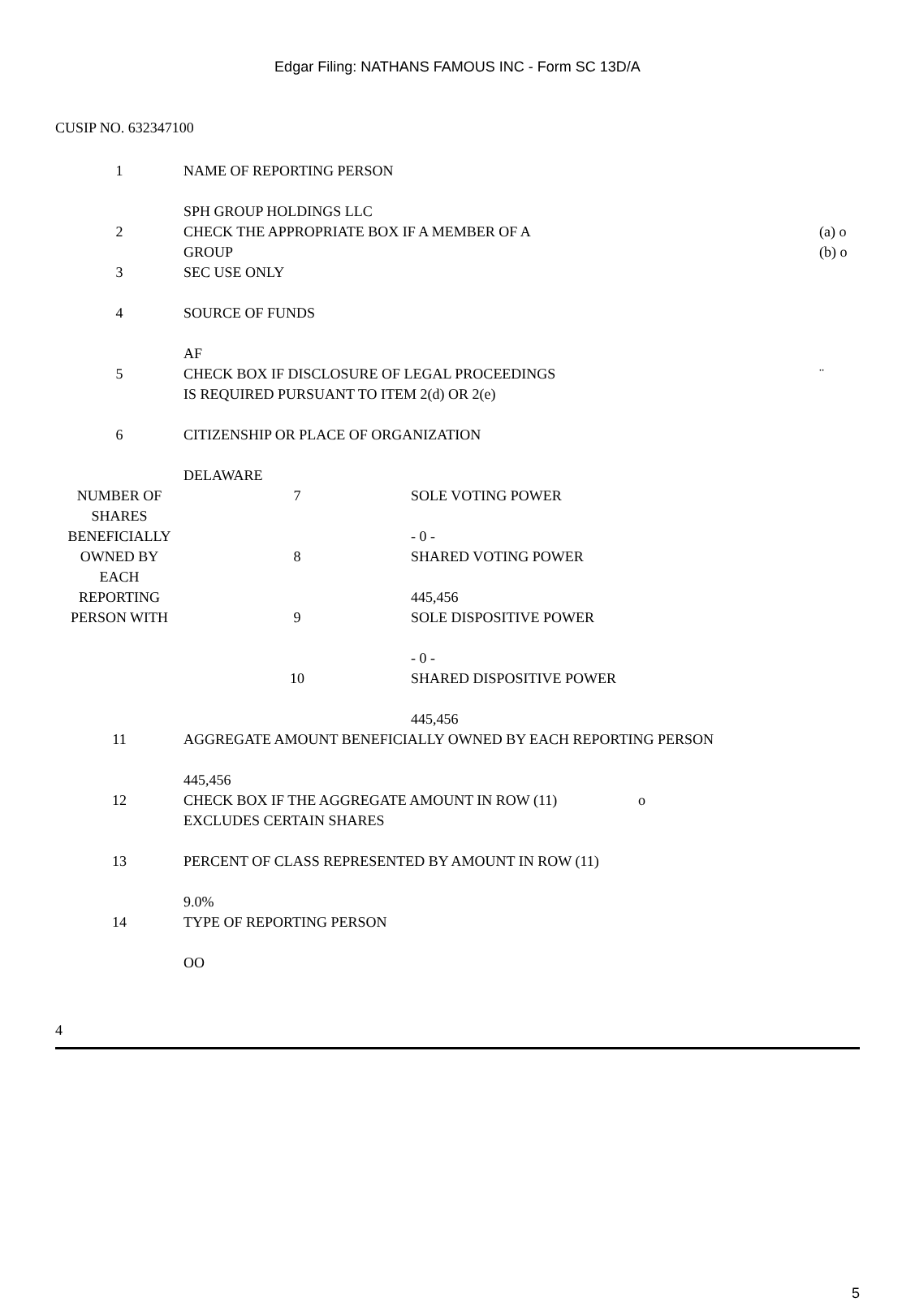Edgar Filing: NATHANS FAMOUS INC - Form SC 13D/A
CUSIP NO. 632347100
| 1 | NAME OF REPORTING PERSON SPH GROUP HOLDINGS LLC | |
| 2 | CHECK THE APPROPRIATE BOX IF A MEMBER OF A GROUP | (a) o (b) o |
| 3 | SEC USE ONLY | |
| 4 | SOURCE OF FUNDS AF | |
| 5 | CHECK BOX IF DISCLOSURE OF LEGAL PROCEEDINGS IS REQUIRED PURSUANT TO ITEM 2(d) OR 2(e) | ¨ |
| 6 | CITIZENSHIP OR PLACE OF ORGANIZATION DELAWARE | |
| NUMBER OF SHARES BENEFICIALLY OWNED BY EACH REPORTING PERSON WITH | 7 | SOLE VOTING POWER - 0 - |
| | 8 | SHARED VOTING POWER 445,456 |
| | 9 | SOLE DISPOSITIVE POWER - 0 - |
| | 10 | SHARED DISPOSITIVE POWER 445,456 |
| 11 | AGGREGATE AMOUNT BENEFICIALLY OWNED BY EACH REPORTING PERSON 445,456 | |
| 12 | CHECK BOX IF THE AGGREGATE AMOUNT IN ROW (11) EXCLUDES CERTAIN SHARES | o |
| 13 | PERCENT OF CLASS REPRESENTED BY AMOUNT IN ROW (11) 9.0% | |
| 14 | TYPE OF REPORTING PERSON OO | |
4
5